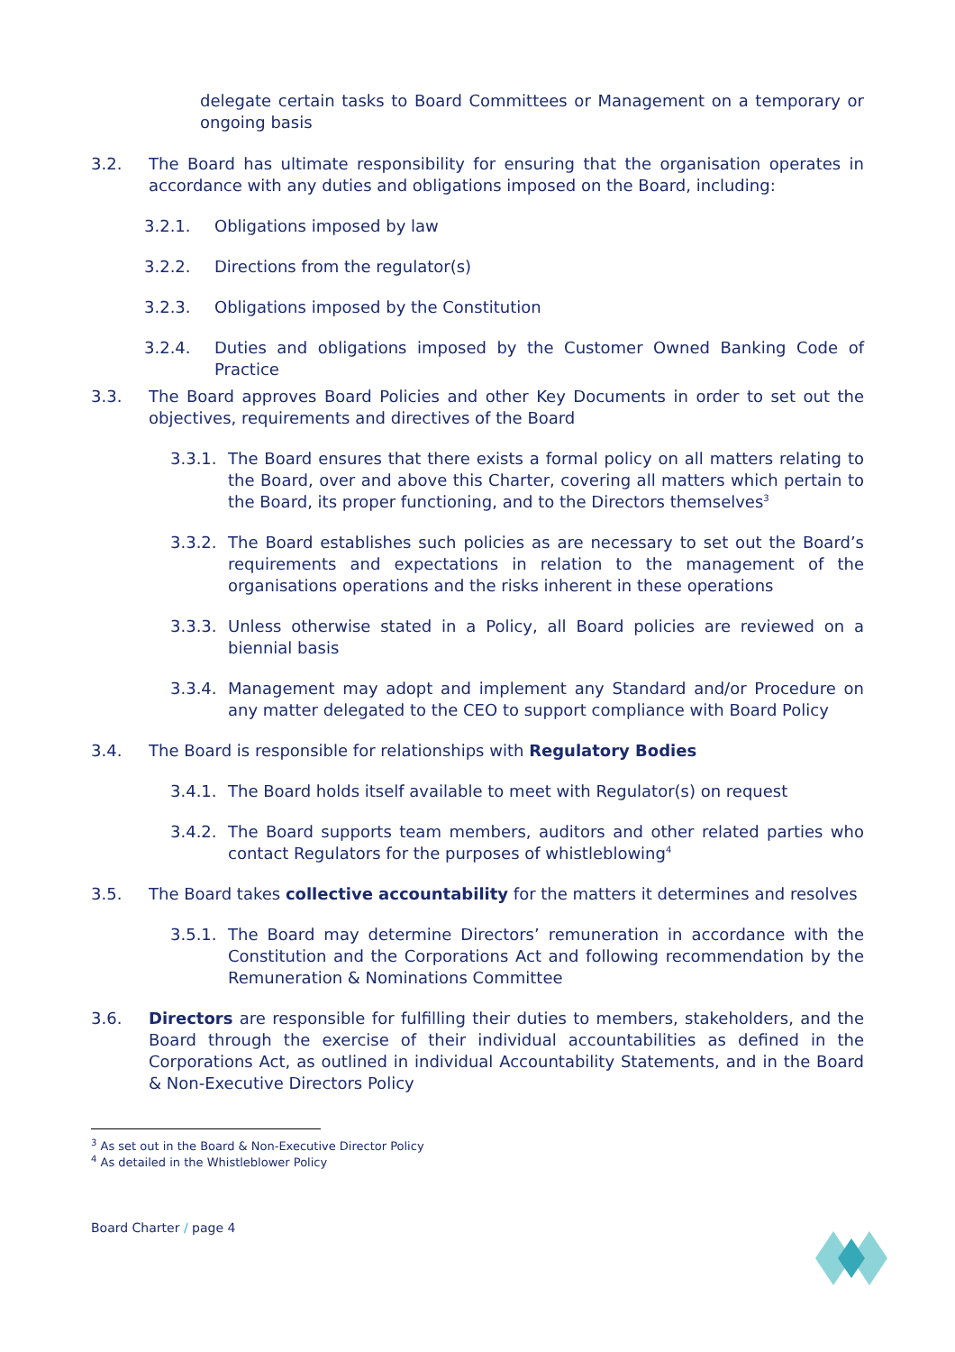delegate certain tasks to Board Committees or Management on a temporary or ongoing basis
3.2. The Board has ultimate responsibility for ensuring that the organisation operates in accordance with any duties and obligations imposed on the Board, including:
3.2.1. Obligations imposed by law
3.2.2. Directions from the regulator(s)
3.2.3. Obligations imposed by the Constitution
3.2.4. Duties and obligations imposed by the Customer Owned Banking Code of Practice
3.3. The Board approves Board Policies and other Key Documents in order to set out the objectives, requirements and directives of the Board
3.3.1. The Board ensures that there exists a formal policy on all matters relating to the Board, over and above this Charter, covering all matters which pertain to the Board, its proper functioning, and to the Directors themselves<sup>3</sup>
3.3.2. The Board establishes such policies as are necessary to set out the Board’s requirements and expectations in relation to the management of the organisations operations and the risks inherent in these operations
3.3.3. Unless otherwise stated in a Policy, all Board policies are reviewed on a biennial basis
3.3.4. Management may adopt and implement any Standard and/or Procedure on any matter delegated to the CEO to support compliance with Board Policy
3.4. The Board is responsible for relationships with Regulatory Bodies
3.4.1. The Board holds itself available to meet with Regulator(s) on request
3.4.2. The Board supports team members, auditors and other related parties who contact Regulators for the purposes of whistleblowing<sup>4</sup>
3.5. The Board takes collective accountability for the matters it determines and resolves
3.5.1. The Board may determine Directors’ remuneration in accordance with the Constitution and the Corporations Act and following recommendation by the Remuneration & Nominations Committee
3.6. Directors are responsible for fulfilling their duties to members, stakeholders, and the Board through the exercise of their individual accountabilities as defined in the Corporations Act, as outlined in individual Accountability Statements, and in the Board & Non-Executive Directors Policy
<sup>3</sup> As set out in the Board & Non-Executive Director Policy
<sup>4</sup> As detailed in the Whistleblower Policy
Board Charter / page 4